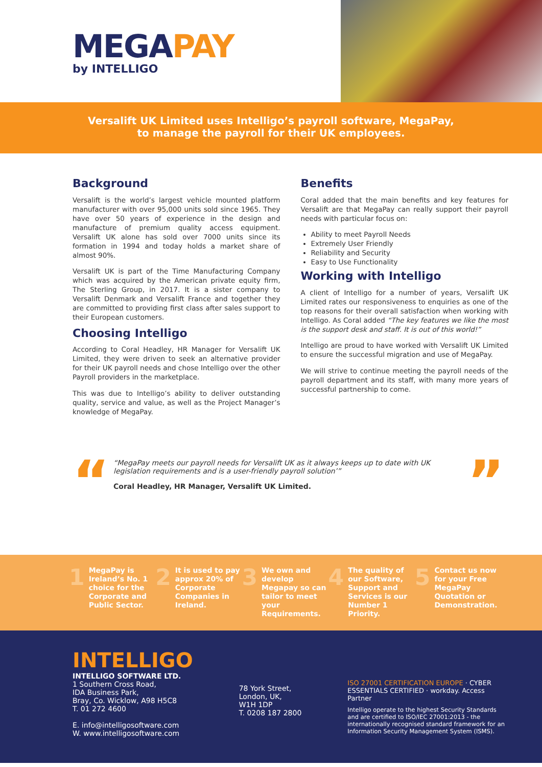MEGAPAY
by INTELLIGO
Versalift UK Limited uses Intelligo’s payroll software, MegaPay,
to manage the payroll for their UK employees.
Background
Versalift is the world’s largest vehicle mounted platform manufacturer with over 95,000 units sold since 1965. They have over 50 years of experience in the design and manufacture of premium quality access equipment. Versalift UK alone has sold over 7000 units since its formation in 1994 and today holds a market share of almost 90%.
Versalift UK is part of the Time Manufacturing Company which was acquired by the American private equity firm, The Sterling Group, in 2017. It is a sister company to Versalift Denmark and Versalift France and together they are committed to providing first class after sales support to their European customers.
Choosing Intelligo
According to Coral Headley, HR Manager for Versalift UK Limited, they were driven to seek an alternative provider for their UK payroll needs and chose Intelligo over the other Payroll providers in the marketplace.
This was due to Intelligo’s ability to deliver outstanding quality, service and value, as well as the Project Manager’s knowledge of MegaPay.
Benefits
Coral added that the main benefits and key features for Versalift are that MegaPay can really support their payroll needs with particular focus on:
Ability to meet Payroll Needs
Extremely User Friendly
Reliability and Security
Easy to Use Functionality
Working with Intelligo
A client of Intelligo for a number of years, Versalift UK Limited rates our responsiveness to enquiries as one of the top reasons for their overall satisfaction when working with Intelligo. As Coral added “The key features we like the most is the support desk and staff. It is out of this world!”
Intelligo are proud to have worked with Versalift UK Limited to ensure the successful migration and use of MegaPay.
We will strive to continue meeting the payroll needs of the payroll department and its staff, with many more years of successful partnership to come.
“
“MegaPay meets our payroll needs for Versalift UK as it always keeps up to date with UK legislation requirements and is a user-friendly payroll solution’”
Coral Headley, HR Manager, Versalift UK Limited.
”
1 MegaPay is Ireland’s No. 1 choice for the Corporate and Public Sector.
2 It is used to pay approx 20% of Corporate Companies in Ireland.
3 We own and develop Megapay so can tailor to meet your Requirements.
4 The quality of our Software, Support and Services is our Number 1 Priority.
5 Contact us now for your Free MegaPay Quotation or Demonstration.
INTELLIGO
INTELLIGO SOFTWARE LTD.
1 Southern Cross Road,
IDA Business Park,
Bray, Co. Wicklow, A98 H5C8
T. 01 272 4600
E. info@intelligosoftware.com
W. www.intelligosoftware.com
78 York Street,
London, UK,
W1H 1DP
T. 0208 187 2800
ISO 27001 CERTIFICATION EUROPE · CYBER ESSENTIALS CERTIFIED · workday. Access Partner
Intelligo operate to the highest Security Standards and are certified to ISO/IEC 27001:2013 - the internationally recognised standard framework for an Information Security Management System (ISMS).